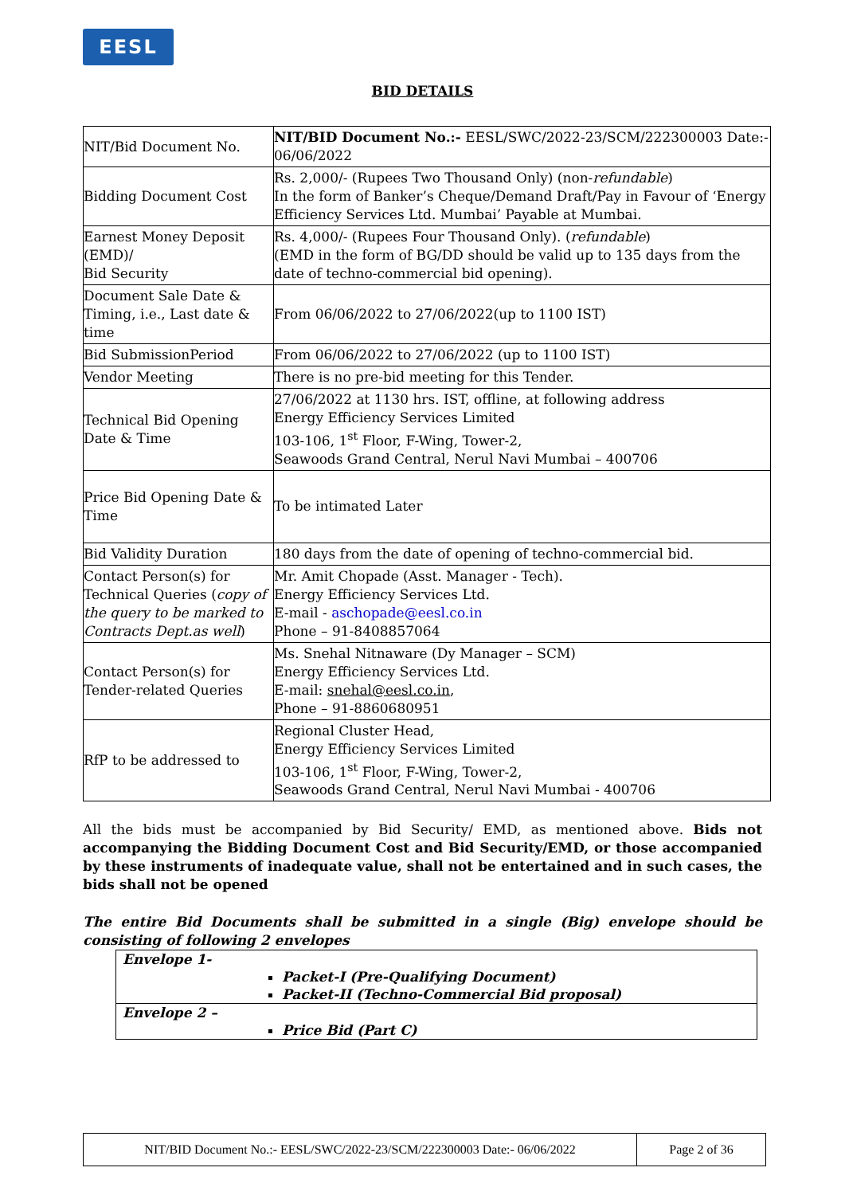EESL
BID DETAILS
| NIT/Bid Document No. | NIT/BID Document No.:- EESL/SWC/2022-23/SCM/222300003 Date:- 06/06/2022 |
| Bidding Document Cost | Rs. 2,000/- (Rupees Two Thousand Only) (non- refundable ) In the form of Banker’s Cheque/Demand Draft/Pay in Favour of ‘Energy Efficiency Services Ltd. Mumbai’ Payable at Mumbai. |
| Earnest Money Deposit (EMD)/ Bid Security | Rs. 4,000/- (Rupees Four Thousand Only). ( refundable ) (EMD in the form of BG/DD should be valid up to 135 days from the date of techno-commercial bid opening). |
| Document Sale Date & Timing, i.e., Last date & time | From 06/06/2022 to 27/06/2022(up to 1100 IST) |
| Bid SubmissionPeriod | From 06/06/2022 to 27/06/2022 (up to 1100 IST) |
| Vendor Meeting | There is no pre-bid meeting for this Tender. |
| Technical Bid Opening Date & Time | 27/06/2022 at 1130 hrs. IST, offline, at following address Energy Efficiency Services Limited 103-106, 1<sup>st</sup> Floor, F-Wing, Tower-2, Seawoods Grand Central, Nerul Navi Mumbai – 400706 |
| Price Bid Opening Date & Time | To be intimated Later |
| Bid Validity Duration | 180 days from the date of opening of techno-commercial bid. |
| Contact Person(s) for Technical Queries ( copy of the query to be marked to Contracts Dept.as well ) | Mr. Amit Chopade (Asst. Manager - Tech). Energy Efficiency Services Ltd. E-mail - aschopade@eesl.co.in Phone – 91-8408857064 |
| Contact Person(s) for Tender-related Queries | Ms. Snehal Nitnaware (Dy Manager – SCM) Energy Efficiency Services Ltd. E-mail: snehal@eesl.co.in , Phone – 91-8860680951 |
| RfP to be addressed to | Regional Cluster Head, Energy Efficiency Services Limited 103-106, 1<sup>st</sup> Floor, F-Wing, Tower-2, Seawoods Grand Central, Nerul Navi Mumbai - 400706 |
All the bids must be accompanied by Bid Security/ EMD, as mentioned above. Bids not accompanying the Bidding Document Cost and Bid Security/EMD, or those accompanied by these instruments of inadequate value, shall not be entertained and in such cases, the bids shall not be opened
The entire Bid Documents shall be submitted in a single (Big) envelope should be consisting of following 2 envelopes
| Envelope 1- Packet-I (Pre-Qualifying Document) Packet-II (Techno-Commercial Bid proposal) |
| Envelope 2 – Price Bid (Part C) |
NIT/BID Document No.:- EESL/SWC/2022-23/SCM/222300003 Date:- 06/06/2022 Page 2 of 36